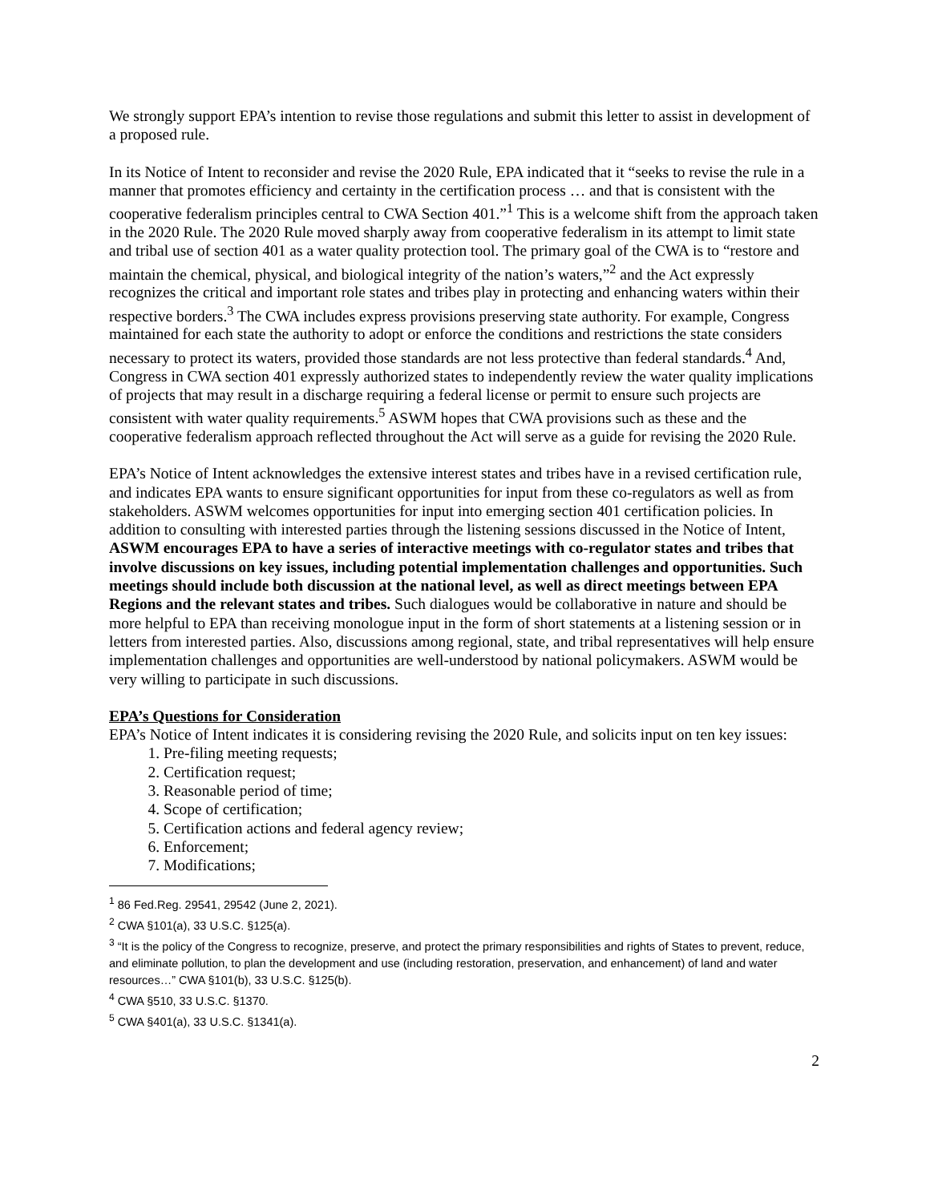We strongly support EPA’s intention to revise those regulations and submit this letter to assist in development of a proposed rule.
In its Notice of Intent to reconsider and revise the 2020 Rule, EPA indicated that it “seeks to revise the rule in a manner that promotes efficiency and certainty in the certification process … and that is consistent with the cooperative federalism principles central to CWA Section 401.”<sup>1</sup> This is a welcome shift from the approach taken in the 2020 Rule. The 2020 Rule moved sharply away from cooperative federalism in its attempt to limit state and tribal use of section 401 as a water quality protection tool. The primary goal of the CWA is to “restore and maintain the chemical, physical, and biological integrity of the nation’s waters,”<sup>2</sup> and the Act expressly recognizes the critical and important role states and tribes play in protecting and enhancing waters within their respective borders.<sup>3</sup> The CWA includes express provisions preserving state authority. For example, Congress maintained for each state the authority to adopt or enforce the conditions and restrictions the state considers necessary to protect its waters, provided those standards are not less protective than federal standards.<sup>4</sup> And, Congress in CWA section 401 expressly authorized states to independently review the water quality implications of projects that may result in a discharge requiring a federal license or permit to ensure such projects are consistent with water quality requirements.<sup>5</sup> ASWM hopes that CWA provisions such as these and the cooperative federalism approach reflected throughout the Act will serve as a guide for revising the 2020 Rule.
EPA’s Notice of Intent acknowledges the extensive interest states and tribes have in a revised certification rule, and indicates EPA wants to ensure significant opportunities for input from these co-regulators as well as from stakeholders. ASWM welcomes opportunities for input into emerging section 401 certification policies. In addition to consulting with interested parties through the listening sessions discussed in the Notice of Intent, ASWM encourages EPA to have a series of interactive meetings with co-regulator states and tribes that involve discussions on key issues, including potential implementation challenges and opportunities. Such meetings should include both discussion at the national level, as well as direct meetings between EPA Regions and the relevant states and tribes. Such dialogues would be collaborative in nature and should be more helpful to EPA than receiving monologue input in the form of short statements at a listening session or in letters from interested parties. Also, discussions among regional, state, and tribal representatives will help ensure implementation challenges and opportunities are well-understood by national policymakers. ASWM would be very willing to participate in such discussions.
EPA’s Questions for Consideration
EPA’s Notice of Intent indicates it is considering revising the 2020 Rule, and solicits input on ten key issues:
1. Pre-filing meeting requests;
2. Certification request;
3. Reasonable period of time;
4. Scope of certification;
5. Certification actions and federal agency review;
6. Enforcement;
7. Modifications;
<sup>1</sup> 86 Fed.Reg. 29541, 29542 (June 2, 2021).
<sup>2</sup> CWA §101(a), 33 U.S.C. §125(a).
<sup>3</sup> “It is the policy of the Congress to recognize, preserve, and protect the primary responsibilities and rights of States to prevent, reduce, and eliminate pollution, to plan the development and use (including restoration, preservation, and enhancement) of land and water resources…” CWA §101(b), 33 U.S.C. §125(b).
<sup>4</sup> CWA §510, 33 U.S.C. §1370.
<sup>5</sup> CWA §401(a), 33 U.S.C. §1341(a).
2